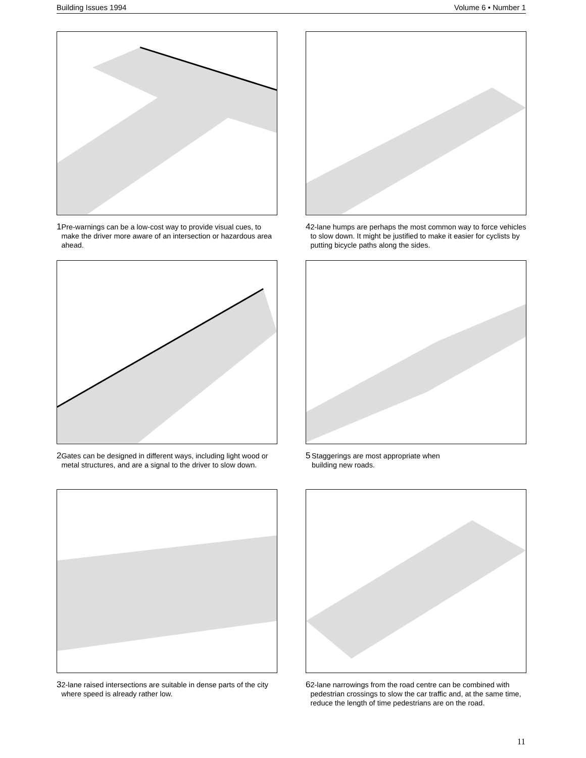Building Issues 1994 Volume 6 • Number 1
1 Pre-warnings can be a low-cost way to provide visual cues, to make the driver more aware of an intersection or hazardous area ahead.
4 2-lane humps are perhaps the most common way to force vehicles to slow down. It might be justified to make it easier for cyclists by putting bicycle paths along the sides.
2 Gates can be designed in different ways, including light wood or metal structures, and are a signal to the driver to slow down.
5 Staggerings are most appropriate when
building new roads.
3 2-lane raised intersections are suitable in dense parts of the city where speed is already rather low.
6 2-lane narrowings from the road centre can be combined with pedestrian crossings to slow the car traffic and, at the same time, reduce the length of time pedestrians are on the road.
11